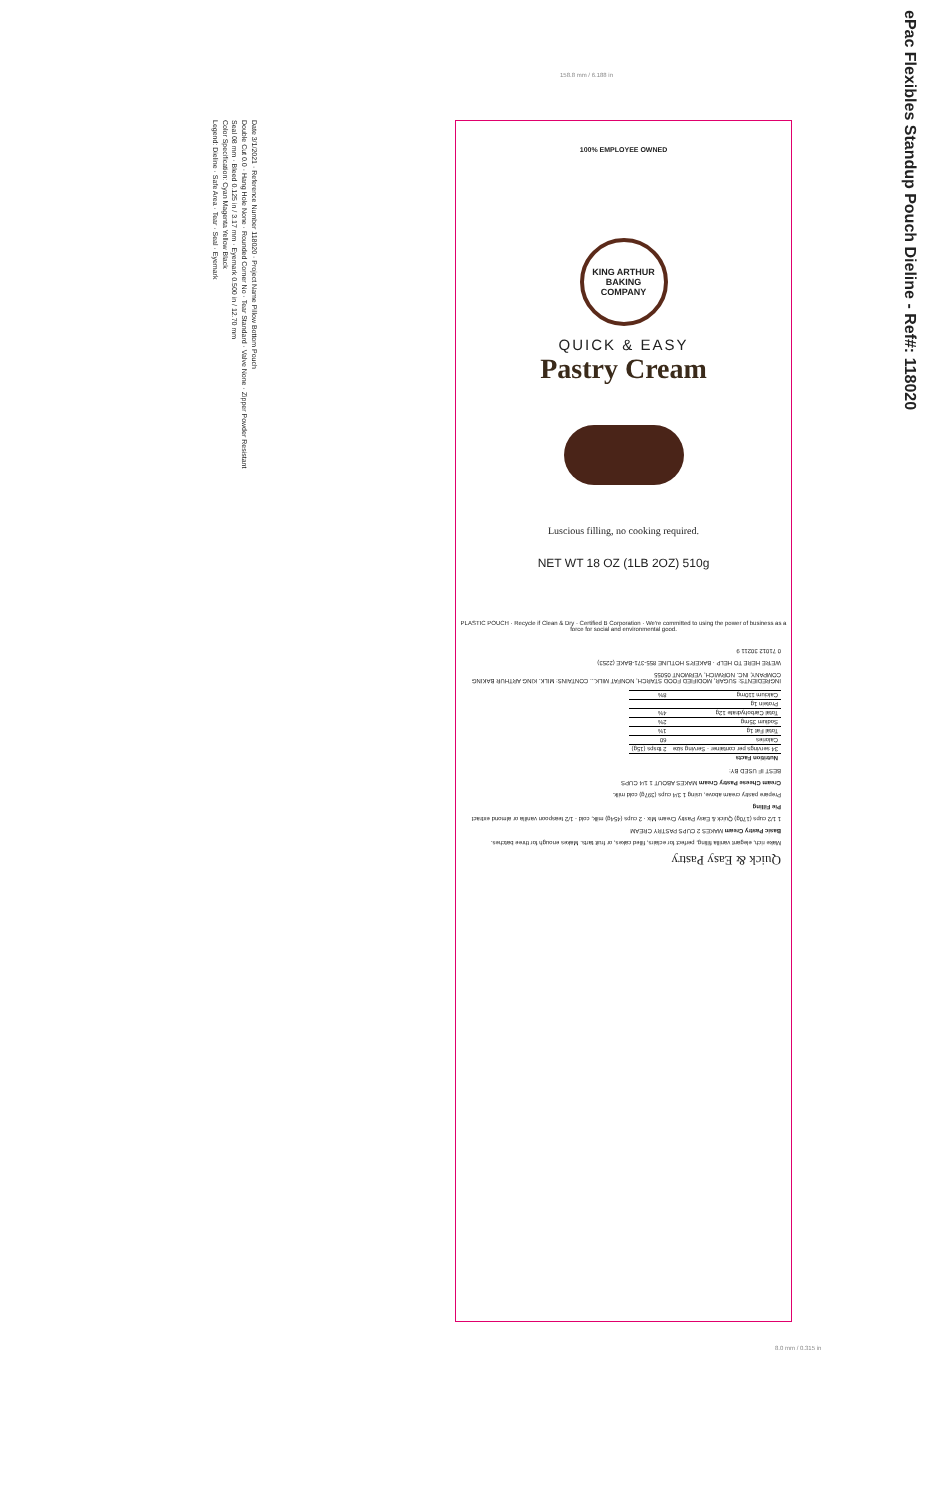ePac Flexibles Standup Pouch Dieline - Ref#: 118020
Date 3/1/2021 · Reference Number 118020 · Project Name Pillow Bottom Pouch
Double Cut 0.0 · Hang Hole None · Rounded Corner No · Tear Standard · Valve None · Zipper Powder Resistant
Seal 08 mm · Bleed 0.125 in / 3.17 mm · Eyemark 0.500 in / 12.70 mm
Color Specification: Cyan Magenta Yellow Black
Legend: Dieline · Safe Area · Tear · Seal · Eyemark
158.8 mm / 6.188 in
100% EMPLOYEE OWNED
KING ARTHUR
BAKING COMPANY
QUICK & EASY
Pastry Cream
Luscious filling, no cooking required.
NET WT 18 OZ (1LB 2OZ) 510g
PLASTIC POUCH · Recycle if Clean & Dry · Certified B Corporation · We're committed to using the power of business as a force for social and environmental good.
Quick & Easy Pastry
Make rich, elegant vanilla filling, perfect for eclairs, filled cakes, or fruit tarts. Makes enough for three batches.
Basic Pastry Cream MAKES 2 CUPS PASTRY CREAM
1 1/2 cups (170g) Quick & Easy Pastry Cream Mix · 2 cups (454g) milk, cold · 1/2 teaspoon vanilla or almond extract
Pie Filling
Prepare pastry cream above, using 1 3/4 cups (397g) cold milk.
Cream Cheese Pastry Cream MAKES ABOUT 1 1/4 CUPS
BEST IF USED BY:
| Nutrition Facts | |
| --- | --- |
| 34 servings per container · Serving size | 2 tbsps (15g) |
| Calories | 60 |
| Total Fat 1g | 1% |
| Sodium 35mg | 2% |
| Total Carbohydrate 12g | 4% |
| Protein 1g | |
| Calcium 110mg | 8% |
INGREDIENTS: SUGAR, MODIFIED FOOD STARCH, NONFAT MILK... CONTAINS: MILK. KING ARTHUR BAKING COMPANY, INC. NORWICH, VERMONT 05055
WE'RE HERE TO HELP · BAKER'S HOTLINE 855-371-BAKE (2253)
0 71012 30211 9
8.0 mm / 0.315 in